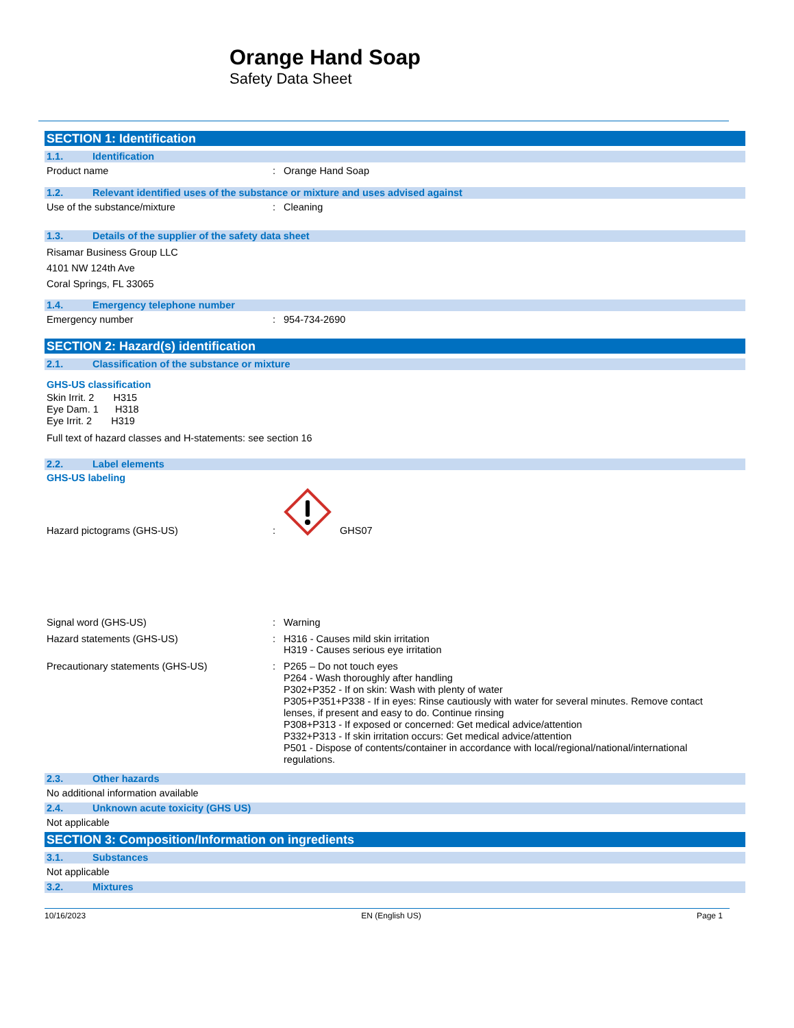Orange Hand Soap
Safety Data Sheet
SECTION 1: Identification
1.1. Identification
Product name : Orange Hand Soap
1.2. Relevant identified uses of the substance or mixture and uses advised against
Use of the substance/mixture : Cleaning
1.3. Details of the supplier of the safety data sheet
Risamar Business Group LLC
4101 NW 124th Ave
Coral Springs, FL 33065
1.4. Emergency telephone number
Emergency number : 954-734-2690
SECTION 2: Hazard(s) identification
2.1. Classification of the substance or mixture
GHS-US classification
Skin Irrit. 2 H315
Eye Dam. 1 H318
Eye Irrit. 2 H319
Full text of hazard classes and H-statements: see section 16
2.2. Label elements
GHS-US labeling
Hazard pictograms (GHS-US)
:
GHS07
Signal word (GHS-US) : Warning
Hazard statements (GHS-US) : H316 - Causes mild skin irritation
H319 - Causes serious eye irritation
Precautionary statements (GHS-US) : P265 – Do not touch eyes
P264 - Wash thoroughly after handling
P302+P352 - If on skin: Wash with plenty of water
P305+P351+P338 - If in eyes: Rinse cautiously with water for several minutes. Remove contact lenses, if present and easy to do. Continue rinsing
P308+P313 - If exposed or concerned: Get medical advice/attention
P332+P313 - If skin irritation occurs: Get medical advice/attention
P501 - Dispose of contents/container in accordance with local/regional/national/international regulations.
2.3. Other hazards
No additional information available
2.4. Unknown acute toxicity (GHS US)
Not applicable
SECTION 3: Composition/Information on ingredients
3.1. Substances
Not applicable
3.2. Mixtures
10/16/2023 EN (English US) Page 1